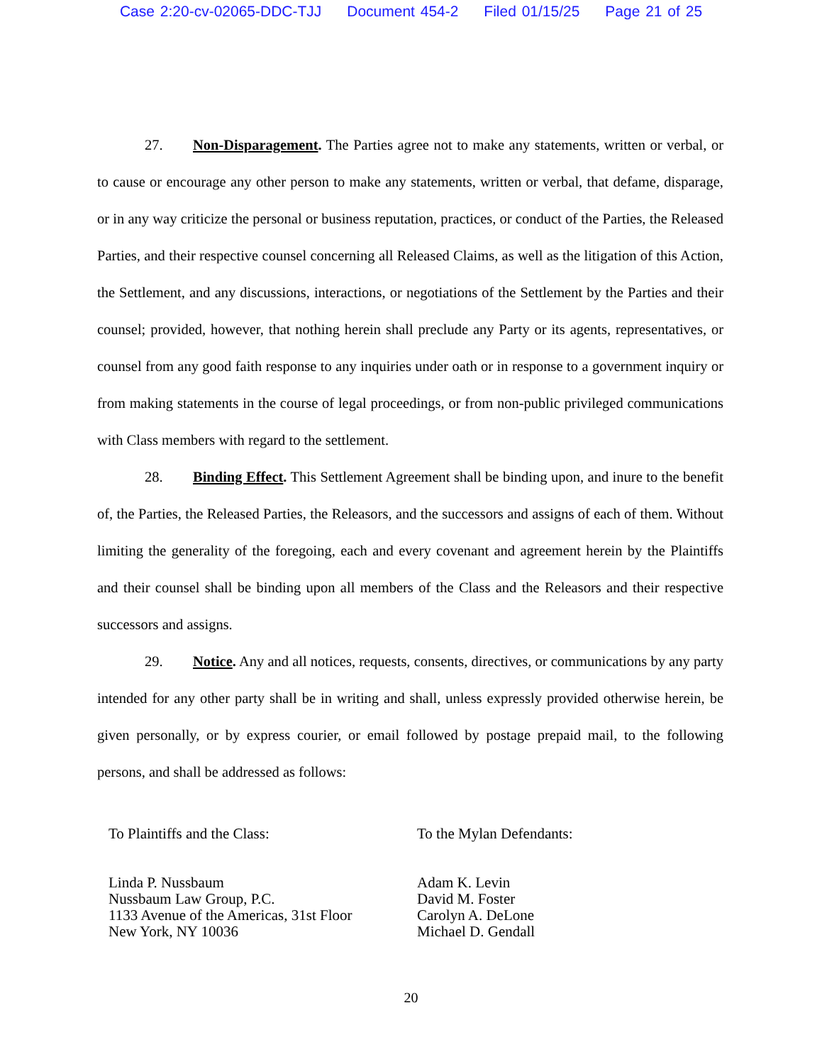Case 2:20-cv-02065-DDC-TJJ Document 454-2 Filed 01/15/25 Page 21 of 25
27. Non-Disparagement. The Parties agree not to make any statements, written or verbal, or to cause or encourage any other person to make any statements, written or verbal, that defame, disparage, or in any way criticize the personal or business reputation, practices, or conduct of the Parties, the Released Parties, and their respective counsel concerning all Released Claims, as well as the litigation of this Action, the Settlement, and any discussions, interactions, or negotiations of the Settlement by the Parties and their counsel; provided, however, that nothing herein shall preclude any Party or its agents, representatives, or counsel from any good faith response to any inquiries under oath or in response to a government inquiry or from making statements in the course of legal proceedings, or from non-public privileged communications with Class members with regard to the settlement.
28. Binding Effect. This Settlement Agreement shall be binding upon, and inure to the benefit of, the Parties, the Released Parties, the Releasors, and the successors and assigns of each of them. Without limiting the generality of the foregoing, each and every covenant and agreement herein by the Plaintiffs and their counsel shall be binding upon all members of the Class and the Releasors and their respective successors and assigns.
29. Notice. Any and all notices, requests, consents, directives, or communications by any party intended for any other party shall be in writing and shall, unless expressly provided otherwise herein, be given personally, or by express courier, or email followed by postage prepaid mail, to the following persons, and shall be addressed as follows:
To Plaintiffs and the Class:
Linda P. Nussbaum
Nussbaum Law Group, P.C.
1133 Avenue of the Americas, 31st Floor
New York, NY 10036
To the Mylan Defendants:
Adam K. Levin
David M. Foster
Carolyn A. DeLone
Michael D. Gendall
20